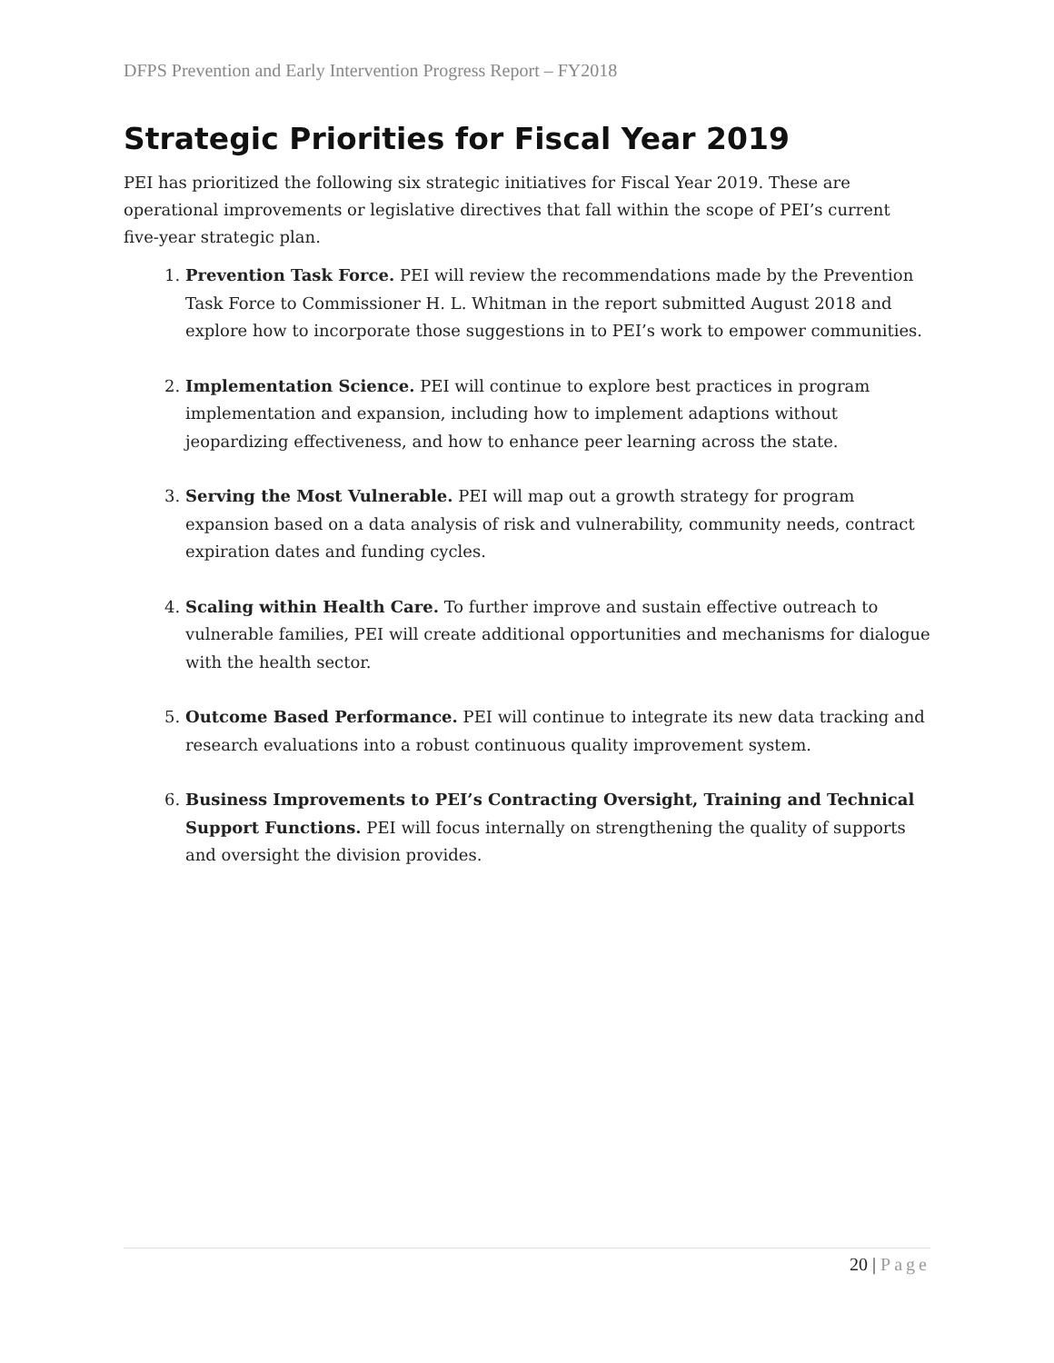DFPS Prevention and Early Intervention Progress Report – FY2018
Strategic Priorities for Fiscal Year 2019
PEI has prioritized the following six strategic initiatives for Fiscal Year 2019. These are operational improvements or legislative directives that fall within the scope of PEI’s current five-year strategic plan.
1. Prevention Task Force. PEI will review the recommendations made by the Prevention Task Force to Commissioner H. L. Whitman in the report submitted August 2018 and explore how to incorporate those suggestions in to PEI’s work to empower communities.
2. Implementation Science. PEI will continue to explore best practices in program implementation and expansion, including how to implement adaptions without jeopardizing effectiveness, and how to enhance peer learning across the state.
3. Serving the Most Vulnerable. PEI will map out a growth strategy for program expansion based on a data analysis of risk and vulnerability, community needs, contract expiration dates and funding cycles.
4. Scaling within Health Care. To further improve and sustain effective outreach to vulnerable families, PEI will create additional opportunities and mechanisms for dialogue with the health sector.
5. Outcome Based Performance. PEI will continue to integrate its new data tracking and research evaluations into a robust continuous quality improvement system.
6. Business Improvements to PEI’s Contracting Oversight, Training and Technical Support Functions. PEI will focus internally on strengthening the quality of supports and oversight the division provides.
20 | Page